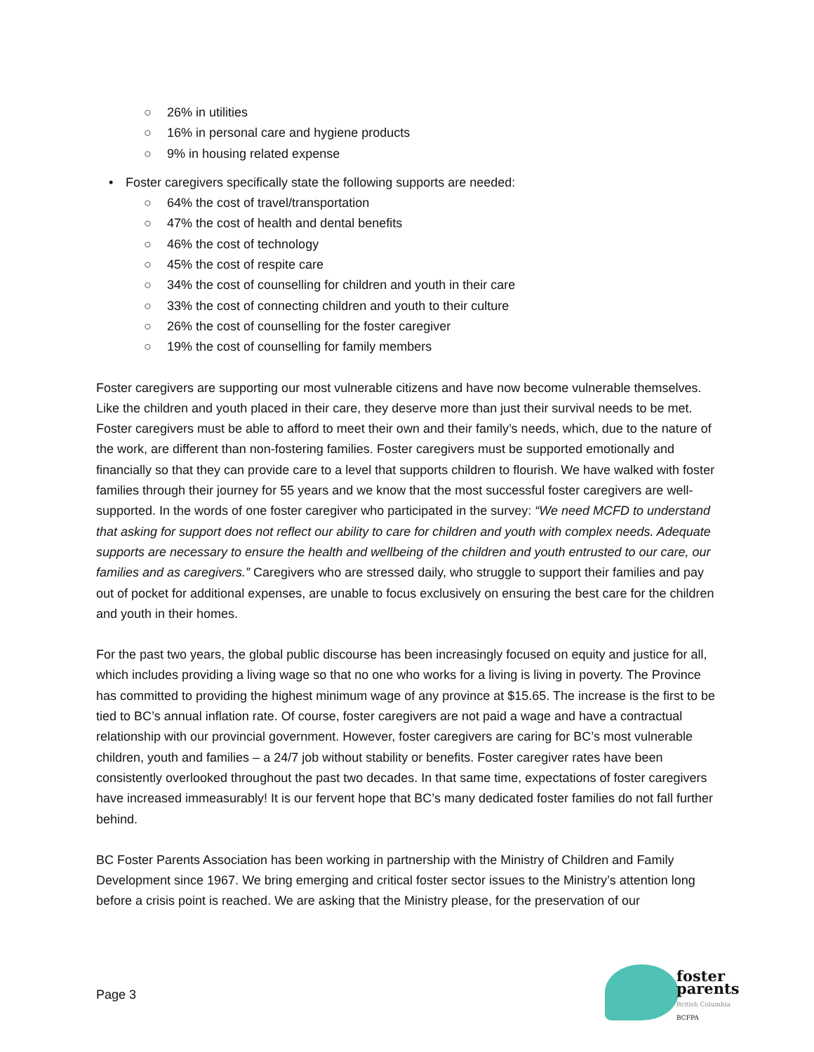○ 26% in utilities
○ 16% in personal care and hygiene products
○ 9% in housing related expense
• Foster caregivers specifically state the following supports are needed:
○ 64% the cost of travel/transportation
○ 47% the cost of health and dental benefits
○ 46% the cost of technology
○ 45% the cost of respite care
○ 34% the cost of counselling for children and youth in their care
○ 33% the cost of connecting children and youth to their culture
○ 26% the cost of counselling for the foster caregiver
○ 19% the cost of counselling for family members
Foster caregivers are supporting our most vulnerable citizens and have now become vulnerable themselves. Like the children and youth placed in their care, they deserve more than just their survival needs to be met. Foster caregivers must be able to afford to meet their own and their family’s needs, which, due to the nature of the work, are different than non-fostering families. Foster caregivers must be supported emotionally and financially so that they can provide care to a level that supports children to flourish. We have walked with foster families through their journey for 55 years and we know that the most successful foster caregivers are well-supported. In the words of one foster caregiver who participated in the survey: “We need MCFD to understand that asking for support does not reflect our ability to care for children and youth with complex needs. Adequate supports are necessary to ensure the health and wellbeing of the children and youth entrusted to our care, our families and as caregivers.” Caregivers who are stressed daily, who struggle to support their families and pay out of pocket for additional expenses, are unable to focus exclusively on ensuring the best care for the children and youth in their homes.
For the past two years, the global public discourse has been increasingly focused on equity and justice for all, which includes providing a living wage so that no one who works for a living is living in poverty. The Province has committed to providing the highest minimum wage of any province at $15.65. The increase is the first to be tied to BC’s annual inflation rate. Of course, foster caregivers are not paid a wage and have a contractual relationship with our provincial government. However, foster caregivers are caring for BC’s most vulnerable children, youth and families – a 24/7 job without stability or benefits. Foster caregiver rates have been consistently overlooked throughout the past two decades. In that same time, expectations of foster caregivers have increased immeasurably! It is our fervent hope that BC’s many dedicated foster families do not fall further behind.
BC Foster Parents Association has been working in partnership with the Ministry of Children and Family Development since 1967. We bring emerging and critical foster sector issues to the Ministry’s attention long before a crisis point is reached. We are asking that the Ministry please, for the preservation of our
Page 3
foster
parents
British Columbia
BCFPA